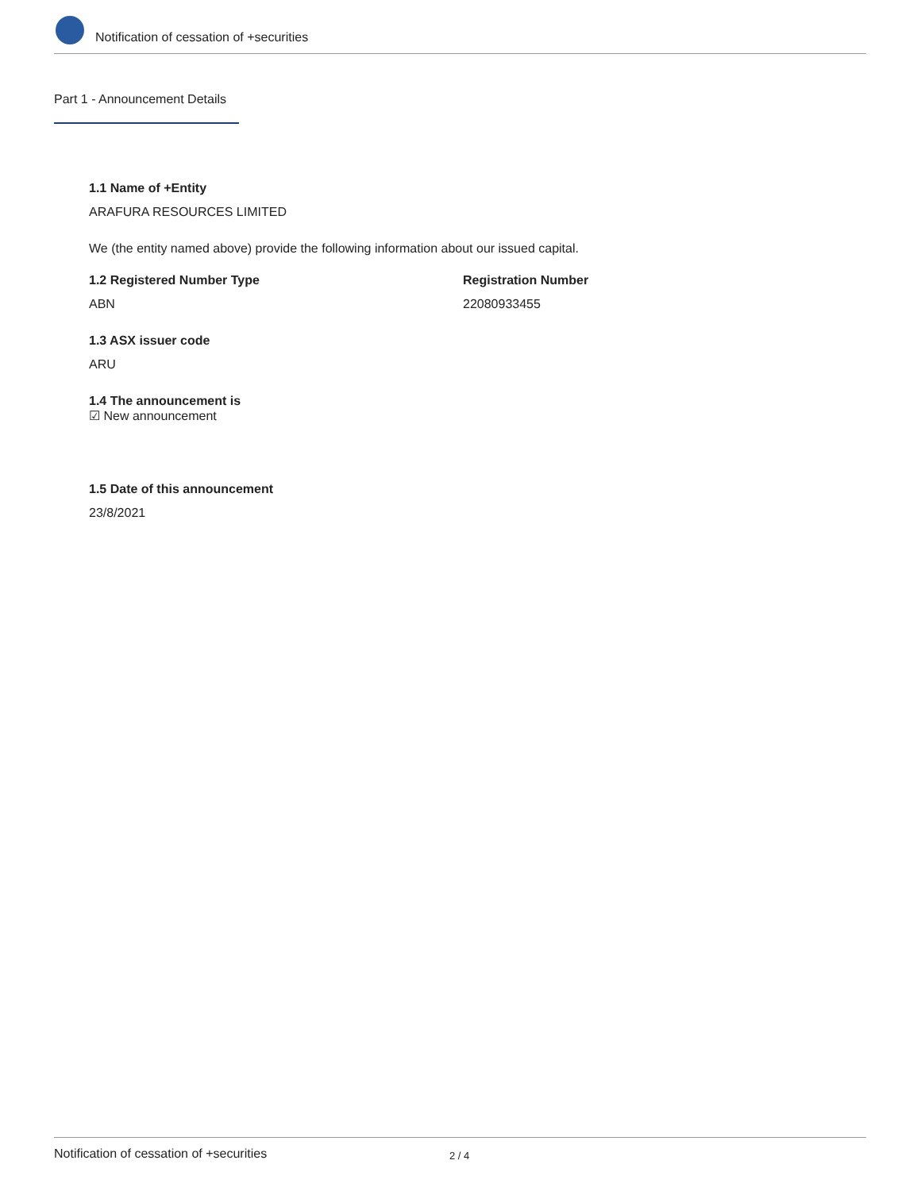Notification of cessation of +securities
Part 1 - Announcement Details
1.1 Name of +Entity
ARAFURA RESOURCES LIMITED
We (the entity named above) provide the following information about our issued capital.
1.2 Registered Number Type
ABN
Registration Number
22080933455
1.3 ASX issuer code
ARU
1.4 The announcement is
☑ New announcement
1.5 Date of this announcement
23/8/2021
Notification of cessation of +securities 2 / 4